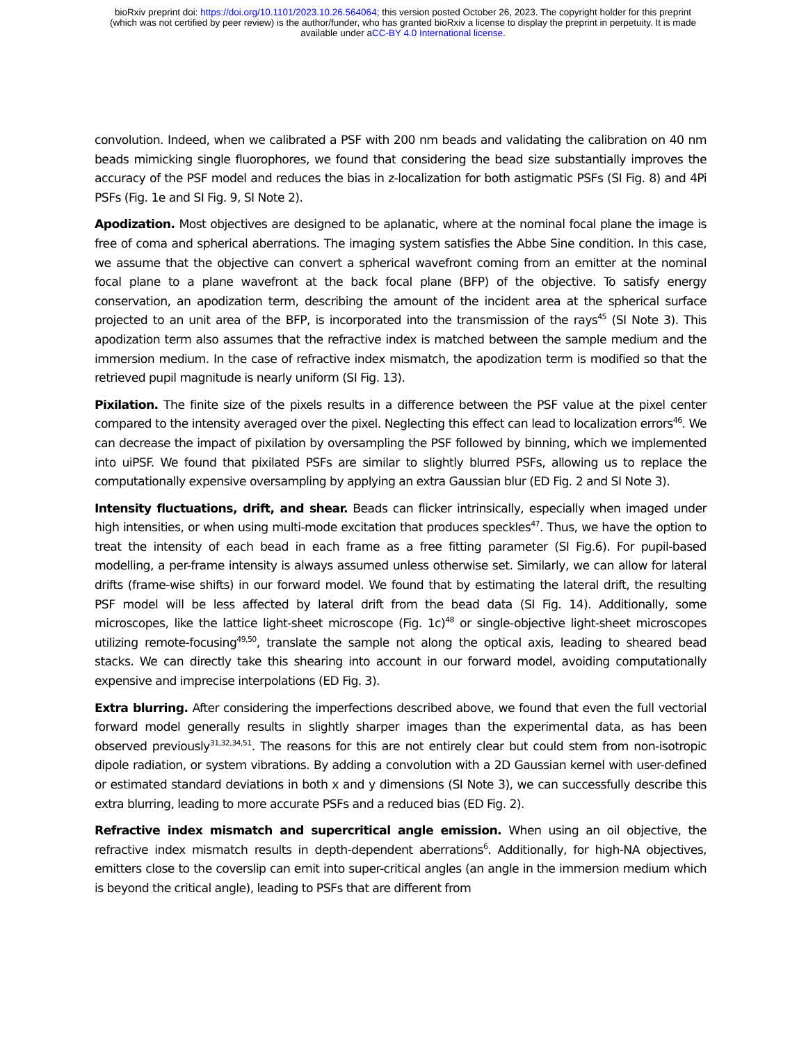bioRxiv preprint doi: https://doi.org/10.1101/2023.10.26.564064; this version posted October 26, 2023. The copyright holder for this preprint
(which was not certified by peer review) is the author/funder, who has granted bioRxiv a license to display the preprint in perpetuity. It is made
available under aCC-BY 4.0 International license.
convolution. Indeed, when we calibrated a PSF with 200 nm beads and validating the calibration on 40 nm beads mimicking single fluorophores, we found that considering the bead size substantially improves the accuracy of the PSF model and reduces the bias in z-localization for both astigmatic PSFs (SI Fig. 8) and 4Pi PSFs (Fig. 1e and SI Fig. 9, SI Note 2).
Apodization. Most objectives are designed to be aplanatic, where at the nominal focal plane the image is free of coma and spherical aberrations. The imaging system satisfies the Abbe Sine condition. In this case, we assume that the objective can convert a spherical wavefront coming from an emitter at the nominal focal plane to a plane wavefront at the back focal plane (BFP) of the objective. To satisfy energy conservation, an apodization term, describing the amount of the incident area at the spherical surface projected to an unit area of the BFP, is incorporated into the transmission of the rays<sup>45</sup> (SI Note 3). This apodization term also assumes that the refractive index is matched between the sample medium and the immersion medium. In the case of refractive index mismatch, the apodization term is modified so that the retrieved pupil magnitude is nearly uniform (SI Fig. 13).
Pixilation. The finite size of the pixels results in a difference between the PSF value at the pixel center compared to the intensity averaged over the pixel. Neglecting this effect can lead to localization errors<sup>46</sup>. We can decrease the impact of pixilation by oversampling the PSF followed by binning, which we implemented into uiPSF. We found that pixilated PSFs are similar to slightly blurred PSFs, allowing us to replace the computationally expensive oversampling by applying an extra Gaussian blur (ED Fig. 2 and SI Note 3).
Intensity fluctuations, drift, and shear. Beads can flicker intrinsically, especially when imaged under high intensities, or when using multi-mode excitation that produces speckles<sup>47</sup>. Thus, we have the option to treat the intensity of each bead in each frame as a free fitting parameter (SI Fig.6). For pupil-based modelling, a per-frame intensity is always assumed unless otherwise set. Similarly, we can allow for lateral drifts (frame-wise shifts) in our forward model. We found that by estimating the lateral drift, the resulting PSF model will be less affected by lateral drift from the bead data (SI Fig. 14). Additionally, some microscopes, like the lattice light-sheet microscope (Fig. 1c)<sup>48</sup> or single-objective light-sheet microscopes utilizing remote-focusing<sup>49,50</sup>, translate the sample not along the optical axis, leading to sheared bead stacks. We can directly take this shearing into account in our forward model, avoiding computationally expensive and imprecise interpolations (ED Fig. 3).
Extra blurring. After considering the imperfections described above, we found that even the full vectorial forward model generally results in slightly sharper images than the experimental data, as has been observed previously<sup>31,32,34,51</sup>. The reasons for this are not entirely clear but could stem from non-isotropic dipole radiation, or system vibrations. By adding a convolution with a 2D Gaussian kernel with user-defined or estimated standard deviations in both x and y dimensions (SI Note 3), we can successfully describe this extra blurring, leading to more accurate PSFs and a reduced bias (ED Fig. 2).
Refractive index mismatch and supercritical angle emission. When using an oil objective, the refractive index mismatch results in depth-dependent aberrations<sup>6</sup>. Additionally, for high-NA objectives, emitters close to the coverslip can emit into super-critical angles (an angle in the immersion medium which is beyond the critical angle), leading to PSFs that are different from